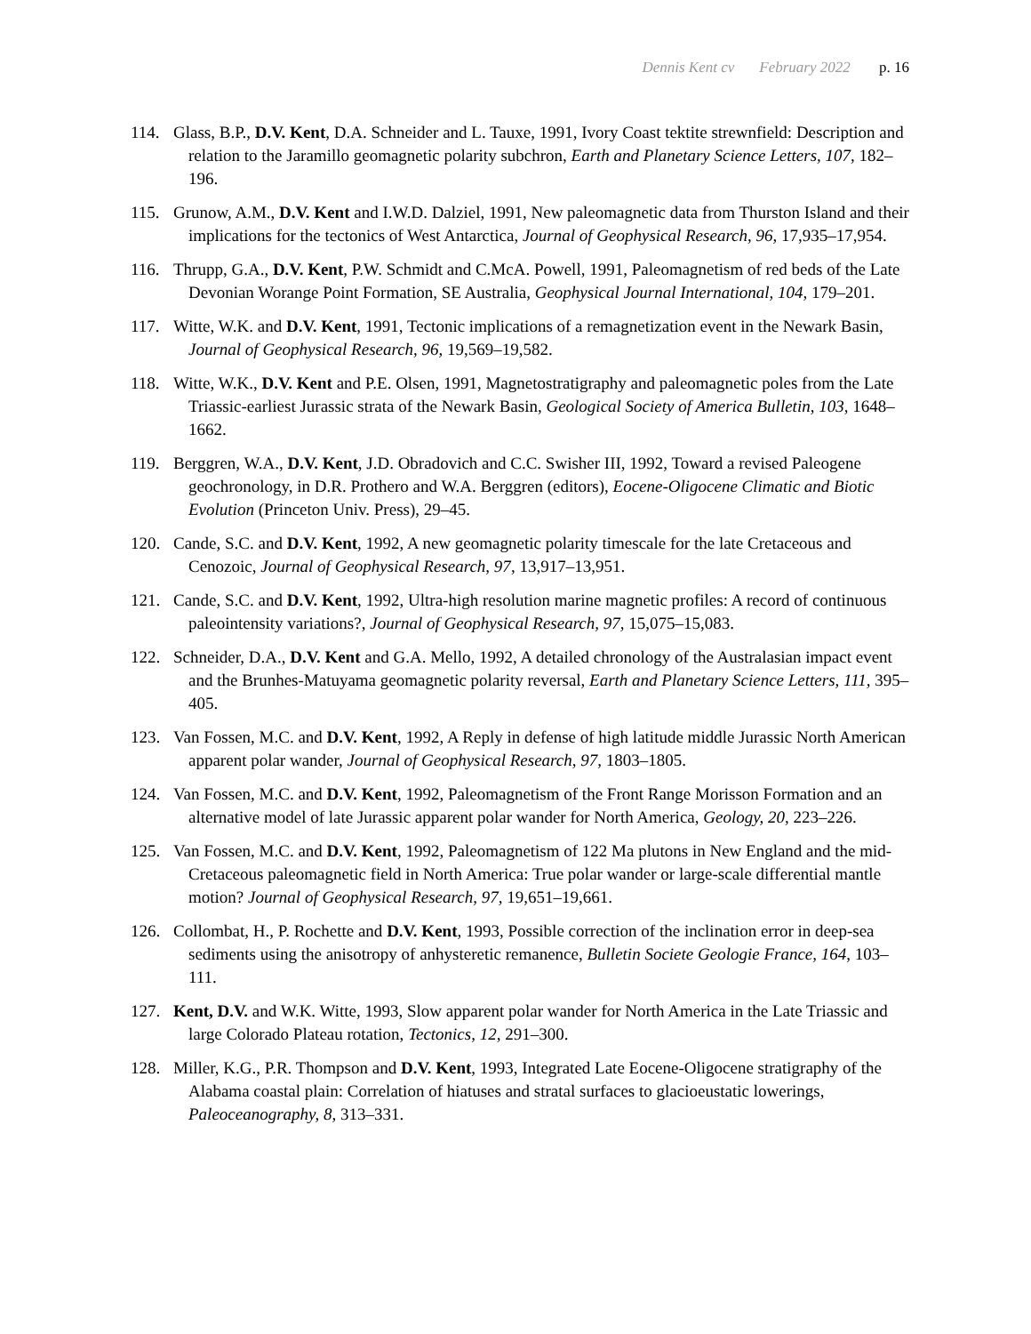Dennis Kent cv February 2022 p. 16
114. Glass, B.P., D.V. Kent, D.A. Schneider and L. Tauxe, 1991, Ivory Coast tektite strewnfield: Description and relation to the Jaramillo geomagnetic polarity subchron, Earth and Planetary Science Letters, 107, 182–196.
115. Grunow, A.M., D.V. Kent and I.W.D. Dalziel, 1991, New paleomagnetic data from Thurston Island and their implications for the tectonics of West Antarctica, Journal of Geophysical Research, 96, 17,935–17,954.
116. Thrupp, G.A., D.V. Kent, P.W. Schmidt and C.McA. Powell, 1991, Paleomagnetism of red beds of the Late Devonian Worange Point Formation, SE Australia, Geophysical Journal International, 104, 179–201.
117. Witte, W.K. and D.V. Kent, 1991, Tectonic implications of a remagnetization event in the Newark Basin, Journal of Geophysical Research, 96, 19,569–19,582.
118. Witte, W.K., D.V. Kent and P.E. Olsen, 1991, Magnetostratigraphy and paleomagnetic poles from the Late Triassic-earliest Jurassic strata of the Newark Basin, Geological Society of America Bulletin, 103, 1648–1662.
119. Berggren, W.A., D.V. Kent, J.D. Obradovich and C.C. Swisher III, 1992, Toward a revised Paleogene geochronology, in D.R. Prothero and W.A. Berggren (editors), Eocene-Oligocene Climatic and Biotic Evolution (Princeton Univ. Press), 29–45.
120. Cande, S.C. and D.V. Kent, 1992, A new geomagnetic polarity timescale for the late Cretaceous and Cenozoic, Journal of Geophysical Research, 97, 13,917–13,951.
121. Cande, S.C. and D.V. Kent, 1992, Ultra-high resolution marine magnetic profiles: A record of continuous paleointensity variations?, Journal of Geophysical Research, 97, 15,075–15,083.
122. Schneider, D.A., D.V. Kent and G.A. Mello, 1992, A detailed chronology of the Australasian impact event and the Brunhes-Matuyama geomagnetic polarity reversal, Earth and Planetary Science Letters, 111, 395–405.
123. Van Fossen, M.C. and D.V. Kent, 1992, A Reply in defense of high latitude middle Jurassic North American apparent polar wander, Journal of Geophysical Research, 97, 1803–1805.
124. Van Fossen, M.C. and D.V. Kent, 1992, Paleomagnetism of the Front Range Morisson Formation and an alternative model of late Jurassic apparent polar wander for North America, Geology, 20, 223–226.
125. Van Fossen, M.C. and D.V. Kent, 1992, Paleomagnetism of 122 Ma plutons in New England and the mid-Cretaceous paleomagnetic field in North America: True polar wander or large-scale differential mantle motion? Journal of Geophysical Research, 97, 19,651–19,661.
126. Collombat, H., P. Rochette and D.V. Kent, 1993, Possible correction of the inclination error in deep-sea sediments using the anisotropy of anhysteretic remanence, Bulletin Societe Geologie France, 164, 103–111.
127. Kent, D.V. and W.K. Witte, 1993, Slow apparent polar wander for North America in the Late Triassic and large Colorado Plateau rotation, Tectonics, 12, 291–300.
128. Miller, K.G., P.R. Thompson and D.V. Kent, 1993, Integrated Late Eocene-Oligocene stratigraphy of the Alabama coastal plain: Correlation of hiatuses and stratal surfaces to glacioeustatic lowerings, Paleoceanography, 8, 313–331.